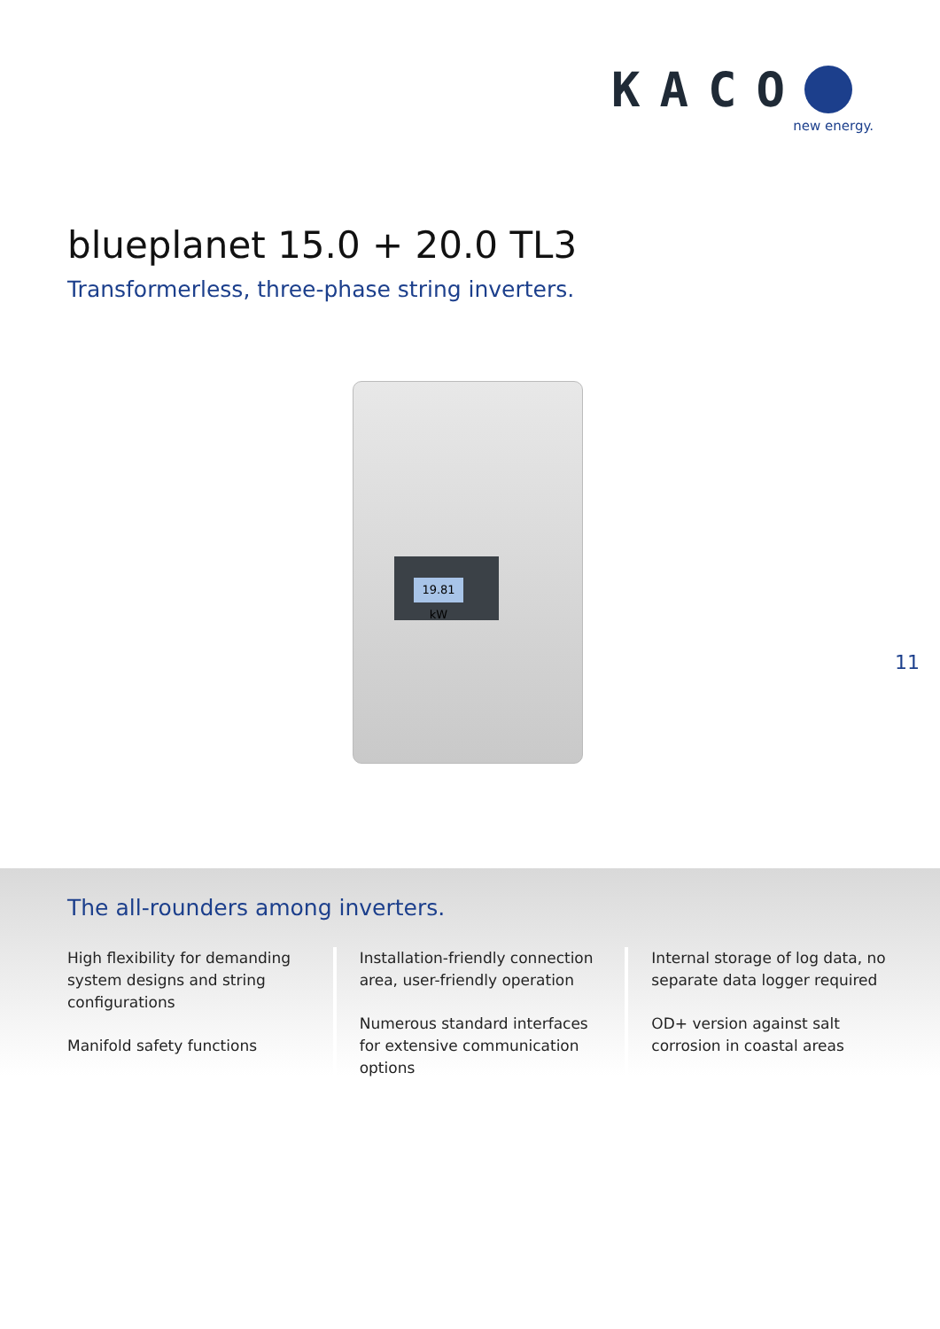KACO
new energy.
blueplanet 15.0 + 20.0 TL3
Transformerless, three-phase string inverters.
19.81 kW
11
The all-rounders among inverters.
High flexibility for demanding system designs and string configurations
Manifold safety functions
Installation-friendly connection area, user-friendly operation
Numerous standard interfaces for extensive communication options
Internal storage of log data, no separate data logger required
OD+ version against salt corrosion in coastal areas